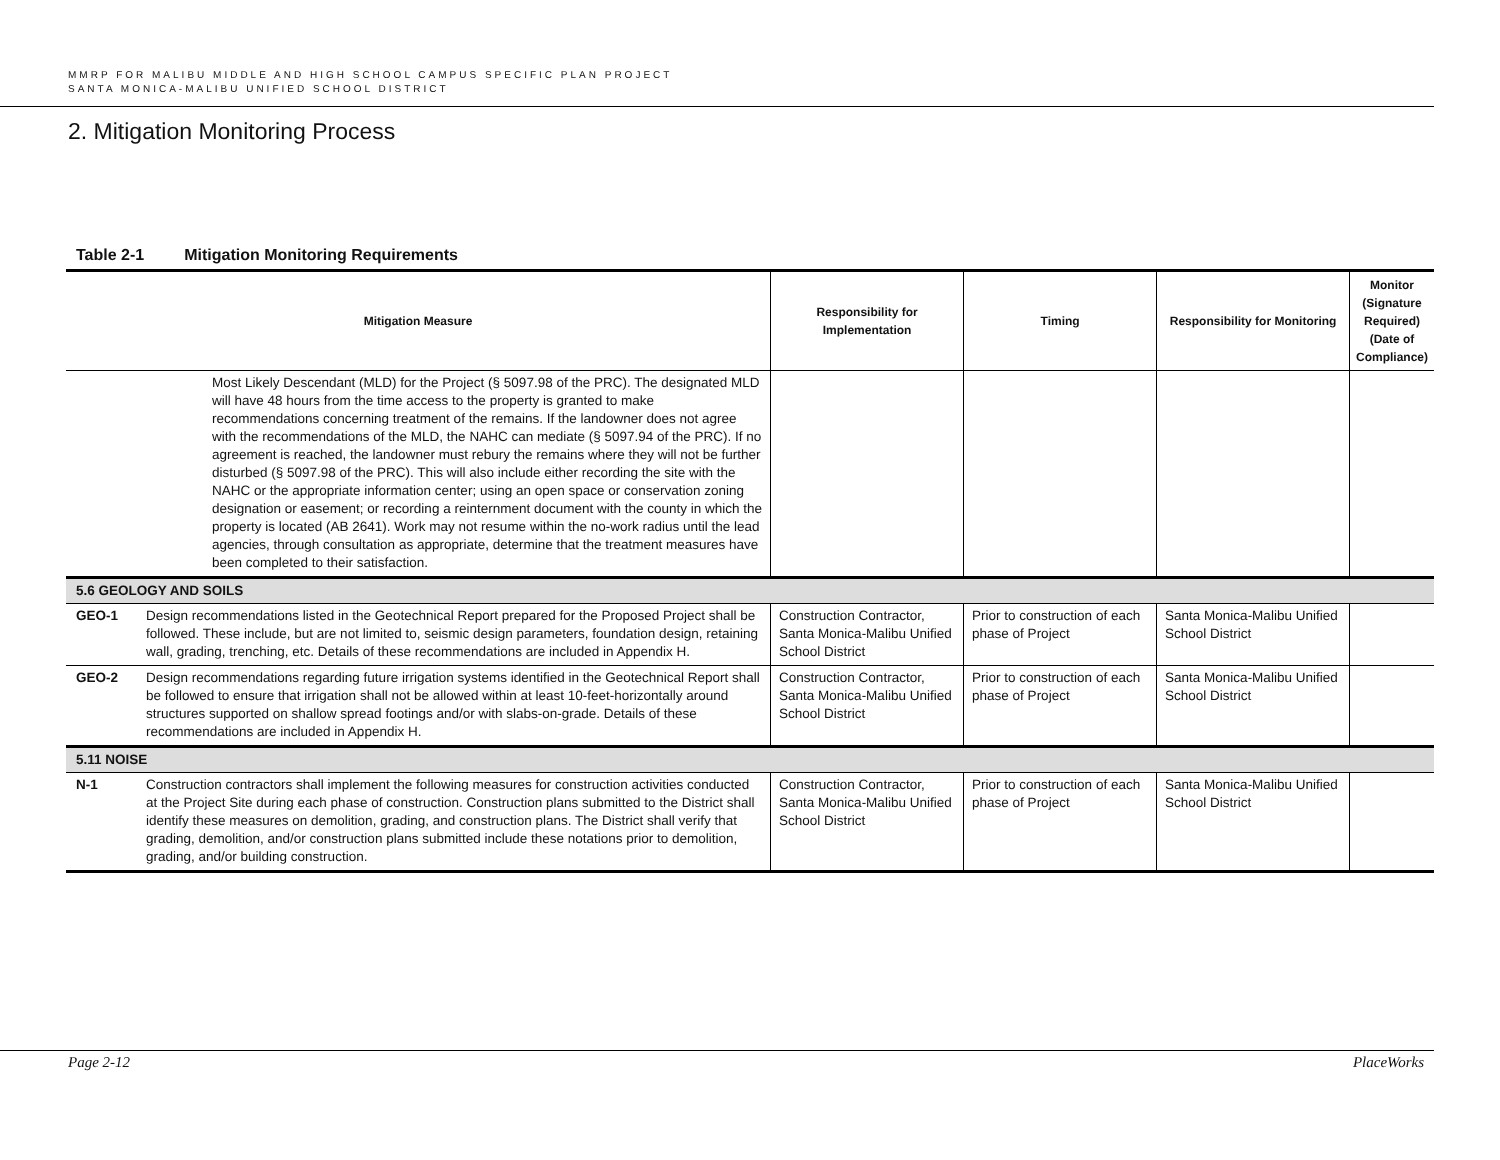MMRP FOR MALIBU MIDDLE AND HIGH SCHOOL CAMPUS SPECIFIC PLAN PROJECT
SANTA MONICA-MALIBU UNIFIED SCHOOL DISTRICT
2. Mitigation Monitoring Process
Table 2-1 Mitigation Monitoring Requirements
| Mitigation Measure | | Responsibility for Implementation | Timing | Responsibility for Monitoring | Monitor (Signature Required) (Date of Compliance) |
| --- | --- | --- | --- | --- | --- |
| Most Likely Descendant (MLD) for the Project (§ 5097.98 of the PRC). The designated MLD will have 48 hours from the time access to the property is granted to make recommendations concerning treatment of the remains. If the landowner does not agree with the recommendations of the MLD, the NAHC can mediate (§ 5097.94 of the PRC). If no agreement is reached, the landowner must rebury the remains where they will not be further disturbed (§ 5097.98 of the PRC). This will also include either recording the site with the NAHC or the appropriate information center; using an open space or conservation zoning designation or easement; or recording a reinternment document with the county in which the property is located (AB 2641). Work may not resume within the no-work radius until the lead agencies, through consultation as appropriate, determine that the treatment measures have been completed to their satisfaction. | | | | | |
| 5.6 GEOLOGY AND SOILS | | | | | |
| GEO-1 | Design recommendations listed in the Geotechnical Report prepared for the Proposed Project shall be followed. These include, but are not limited to, seismic design parameters, foundation design, retaining wall, grading, trenching, etc. Details of these recommendations are included in Appendix H. | Construction Contractor, Santa Monica-Malibu Unified School District | Prior to construction of each phase of Project | Santa Monica-Malibu Unified School District | |
| GEO-2 | Design recommendations regarding future irrigation systems identified in the Geotechnical Report shall be followed to ensure that irrigation shall not be allowed within at least 10-feet-horizontally around structures supported on shallow spread footings and/or with slabs-on-grade. Details of these recommendations are included in Appendix H. | Construction Contractor, Santa Monica-Malibu Unified School District | Prior to construction of each phase of Project | Santa Monica-Malibu Unified School District | |
| 5.11 NOISE | | | | | |
| N-1 | Construction contractors shall implement the following measures for construction activities conducted at the Project Site during each phase of construction. Construction plans submitted to the District shall identify these measures on demolition, grading, and construction plans. The District shall verify that grading, demolition, and/or construction plans submitted include these notations prior to demolition, grading, and/or building construction. | Construction Contractor, Santa Monica-Malibu Unified School District | Prior to construction of each phase of Project | Santa Monica-Malibu Unified School District | |
Page 2-12 PlaceWorks